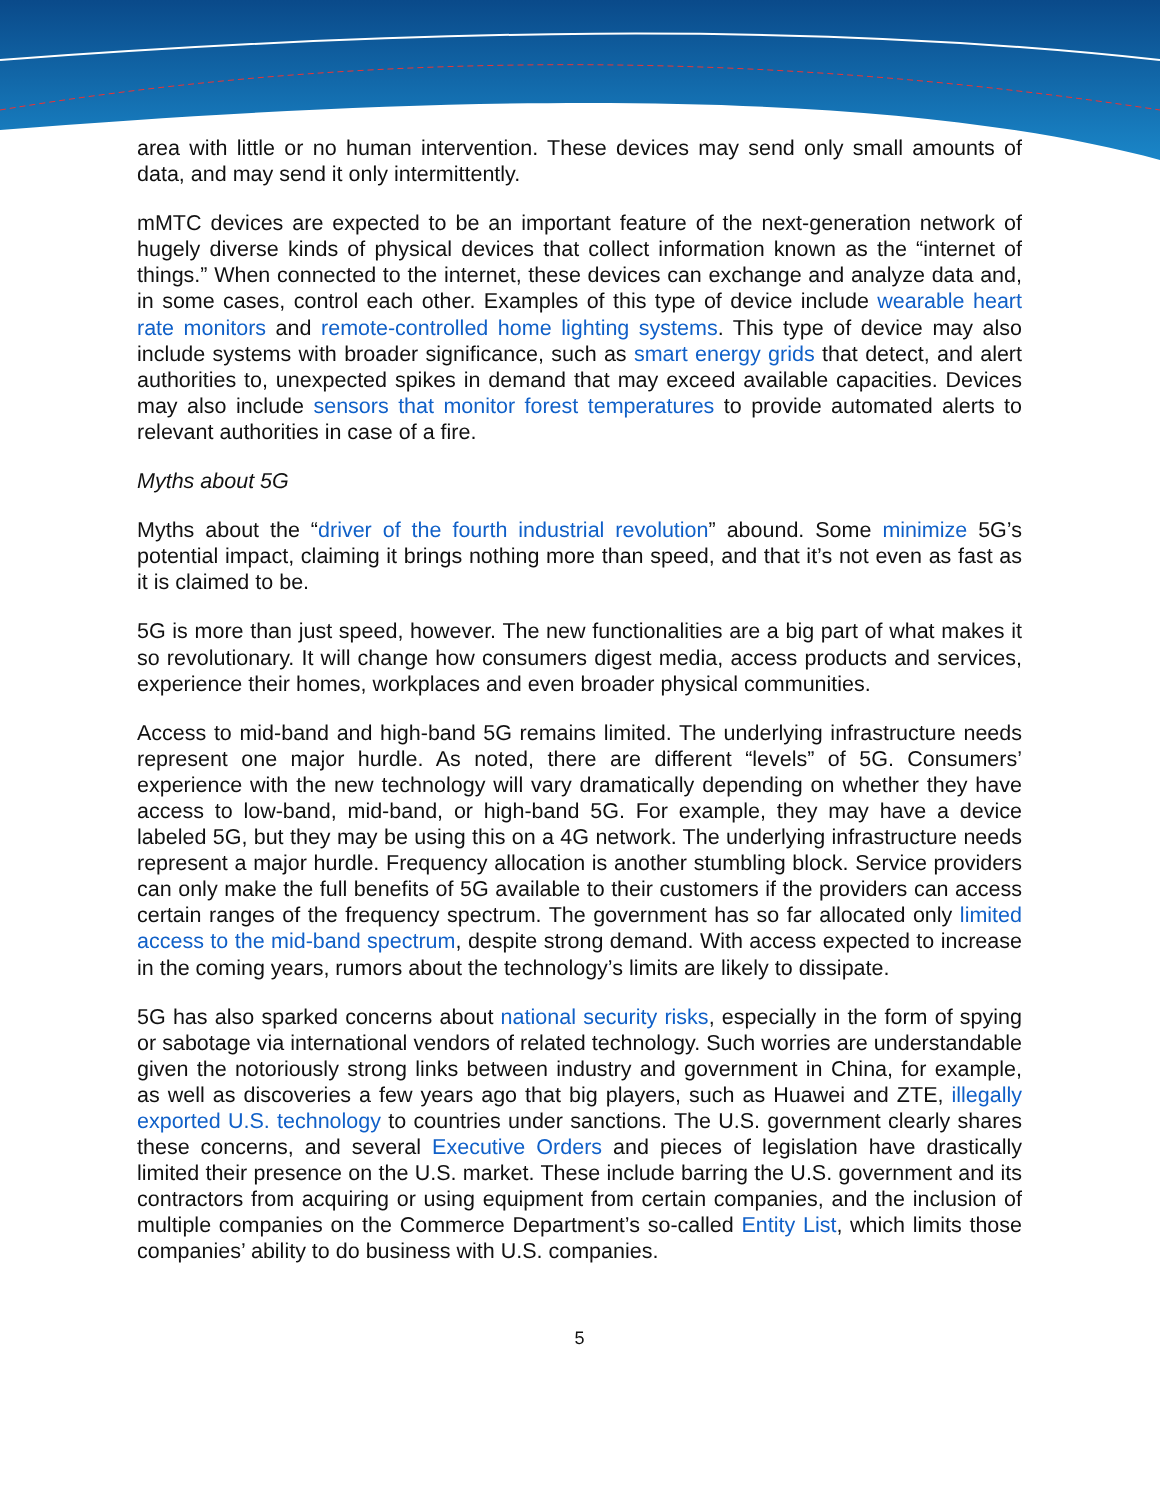area with little or no human intervention. These devices may send only small amounts of data, and may send it only intermittently.
mMTC devices are expected to be an important feature of the next-generation network of hugely diverse kinds of physical devices that collect information known as the “internet of things.” When connected to the internet, these devices can exchange and analyze data and, in some cases, control each other. Examples of this type of device include wearable heart rate monitors and remote-controlled home lighting systems. This type of device may also include systems with broader significance, such as smart energy grids that detect, and alert authorities to, unexpected spikes in demand that may exceed available capacities. Devices may also include sensors that monitor forest temperatures to provide automated alerts to relevant authorities in case of a fire.
Myths about 5G
Myths about the “driver of the fourth industrial revolution” abound. Some minimize 5G’s potential impact, claiming it brings nothing more than speed, and that it’s not even as fast as it is claimed to be.
5G is more than just speed, however. The new functionalities are a big part of what makes it so revolutionary. It will change how consumers digest media, access products and services, experience their homes, workplaces and even broader physical communities.
Access to mid-band and high-band 5G remains limited. The underlying infrastructure needs represent one major hurdle. As noted, there are different “levels” of 5G. Consumers’ experience with the new technology will vary dramatically depending on whether they have access to low-band, mid-band, or high-band 5G. For example, they may have a device labeled 5G, but they may be using this on a 4G network. The underlying infrastructure needs represent a major hurdle. Frequency allocation is another stumbling block. Service providers can only make the full benefits of 5G available to their customers if the providers can access certain ranges of the frequency spectrum. The government has so far allocated only limited access to the mid-band spectrum, despite strong demand. With access expected to increase in the coming years, rumors about the technology’s limits are likely to dissipate.
5G has also sparked concerns about national security risks, especially in the form of spying or sabotage via international vendors of related technology. Such worries are understandable given the notoriously strong links between industry and government in China, for example, as well as discoveries a few years ago that big players, such as Huawei and ZTE, illegally exported U.S. technology to countries under sanctions. The U.S. government clearly shares these concerns, and several Executive Orders and pieces of legislation have drastically limited their presence on the U.S. market. These include barring the U.S. government and its contractors from acquiring or using equipment from certain companies, and the inclusion of multiple companies on the Commerce Department’s so-called Entity List, which limits those companies’ ability to do business with U.S. companies.
5